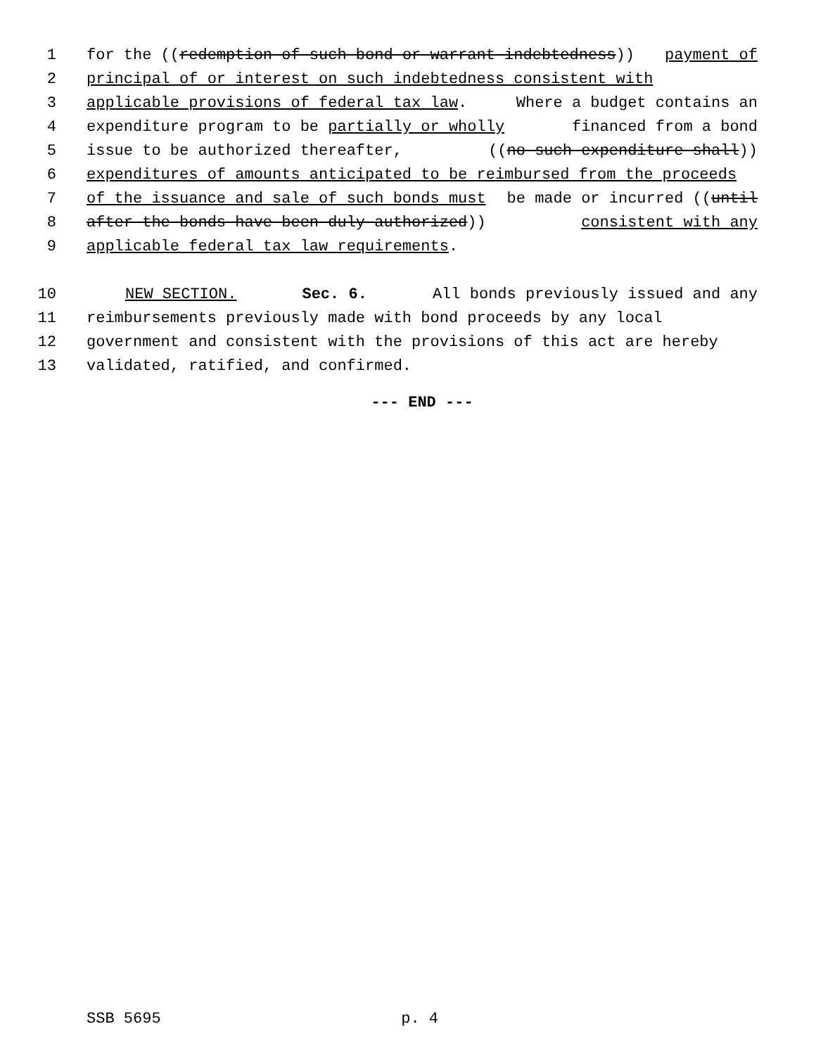1 for the ((redemption of such bond or warrant indebtedness)) payment of
2 principal of or interest on such indebtedness consistent with
3 applicable provisions of federal tax law. Where a budget contains an
4 expenditure program to be partially or wholly financed from a bond
5 issue to be authorized thereafter, ((no such expenditure shall))
6 expenditures of amounts anticipated to be reimbursed from the proceeds
7 of the issuance and sale of such bonds must be made or incurred ((until
8 after the bonds have been duly authorized)) consistent with any
9 applicable federal tax law requirements.
10 NEW SECTION. Sec. 6. All bonds previously issued and any
11 reimbursements previously made with bond proceeds by any local
12 government and consistent with the provisions of this act are hereby
13 validated, ratified, and confirmed.
--- END ---
SSB 5695 p. 4